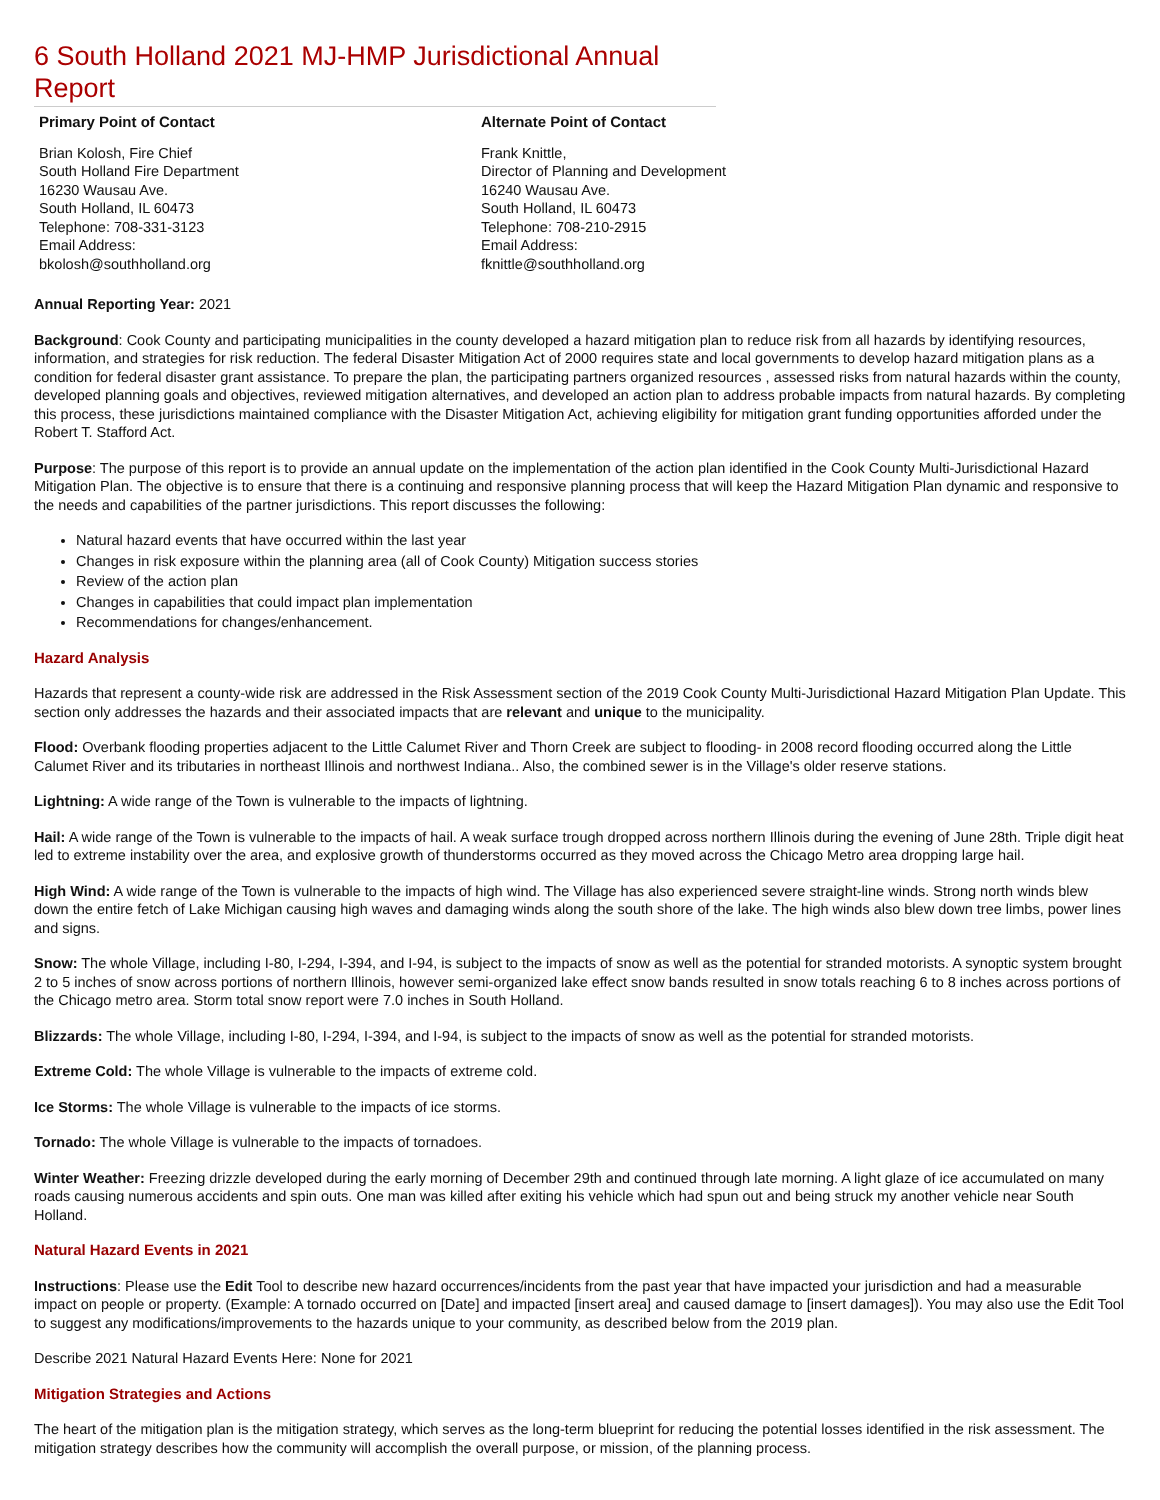6 South Holland 2021 MJ-HMP Jurisdictional Annual Report
Primary Point of Contact
Brian Kolosh, Fire Chief
South Holland Fire Department
16230 Wausau Ave.
South Holland, IL 60473
Telephone: 708-331-3123
Email Address:
bkolosh@southholland.org
Alternate Point of Contact
Frank Knittle,
Director of Planning and Development
16240 Wausau Ave.
South Holland, IL 60473
Telephone: 708-210-2915
Email Address:
fknittle@southholland.org
Annual Reporting Year: 2021
Background: Cook County and participating municipalities in the county developed a hazard mitigation plan to reduce risk from all hazards by identifying resources, information, and strategies for risk reduction. The federal Disaster Mitigation Act of 2000 requires state and local governments to develop hazard mitigation plans as a condition for federal disaster grant assistance. To prepare the plan, the participating partners organized resources , assessed risks from natural hazards within the county, developed planning goals and objectives, reviewed mitigation alternatives, and developed an action plan to address probable impacts from natural hazards. By completing this process, these jurisdictions maintained compliance with the Disaster Mitigation Act, achieving eligibility for mitigation grant funding opportunities afforded under the Robert T. Stafford Act.
Purpose: The purpose of this report is to provide an annual update on the implementation of the action plan identified in the Cook County Multi-Jurisdictional Hazard Mitigation Plan. The objective is to ensure that there is a continuing and responsive planning process that will keep the Hazard Mitigation Plan dynamic and responsive to the needs and capabilities of the partner jurisdictions. This report discusses the following:
Natural hazard events that have occurred within the last year
Changes in risk exposure within the planning area (all of Cook County) Mitigation success stories
Review of the action plan
Changes in capabilities that could impact plan implementation
Recommendations for changes/enhancement.
Hazard Analysis
Hazards that represent a county-wide risk are addressed in the Risk Assessment section of the 2019 Cook County Multi-Jurisdictional Hazard Mitigation Plan Update. This section only addresses the hazards and their associated impacts that are relevant and unique to the municipality.
Flood: Overbank flooding properties adjacent to the Little Calumet River and Thorn Creek are subject to flooding- in 2008 record flooding occurred along the Little Calumet River and its tributaries in northeast Illinois and northwest Indiana.. Also, the combined sewer is in the Village's older reserve stations.
Lightning: A wide range of the Town is vulnerable to the impacts of lightning.
Hail: A wide range of the Town is vulnerable to the impacts of hail. A weak surface trough dropped across northern Illinois during the evening of June 28th. Triple digit heat led to extreme instability over the area, and explosive growth of thunderstorms occurred as they moved across the Chicago Metro area dropping large hail.
High Wind: A wide range of the Town is vulnerable to the impacts of high wind. The Village has also experienced severe straight-line winds. Strong north winds blew down the entire fetch of Lake Michigan causing high waves and damaging winds along the south shore of the lake. The high winds also blew down tree limbs, power lines and signs.
Snow: The whole Village, including I-80, I-294, I-394, and I-94, is subject to the impacts of snow as well as the potential for stranded motorists. A synoptic system brought 2 to 5 inches of snow across portions of northern Illinois, however semi-organized lake effect snow bands resulted in snow totals reaching 6 to 8 inches across portions of the Chicago metro area. Storm total snow report were 7.0 inches in South Holland.
Blizzards: The whole Village, including I-80, I-294, I-394, and I-94, is subject to the impacts of snow as well as the potential for stranded motorists.
Extreme Cold: The whole Village is vulnerable to the impacts of extreme cold.
Ice Storms: The whole Village is vulnerable to the impacts of ice storms.
Tornado: The whole Village is vulnerable to the impacts of tornadoes.
Winter Weather: Freezing drizzle developed during the early morning of December 29th and continued through late morning. A light glaze of ice accumulated on many roads causing numerous accidents and spin outs. One man was killed after exiting his vehicle which had spun out and being struck my another vehicle near South Holland.
Natural Hazard Events in 2021
Instructions: Please use the Edit Tool to describe new hazard occurrences/incidents from the past year that have impacted your jurisdiction and had a measurable impact on people or property. (Example: A tornado occurred on [Date] and impacted [insert area] and caused damage to [insert damages]). You may also use the Edit Tool to suggest any modifications/improvements to the hazards unique to your community, as described below from the 2019 plan.
Describe 2021 Natural Hazard Events Here: None for 2021
Mitigation Strategies and Actions
The heart of the mitigation plan is the mitigation strategy, which serves as the long-term blueprint for reducing the potential losses identified in the risk assessment. The mitigation strategy describes how the community will accomplish the overall purpose, or mission, of the planning process.